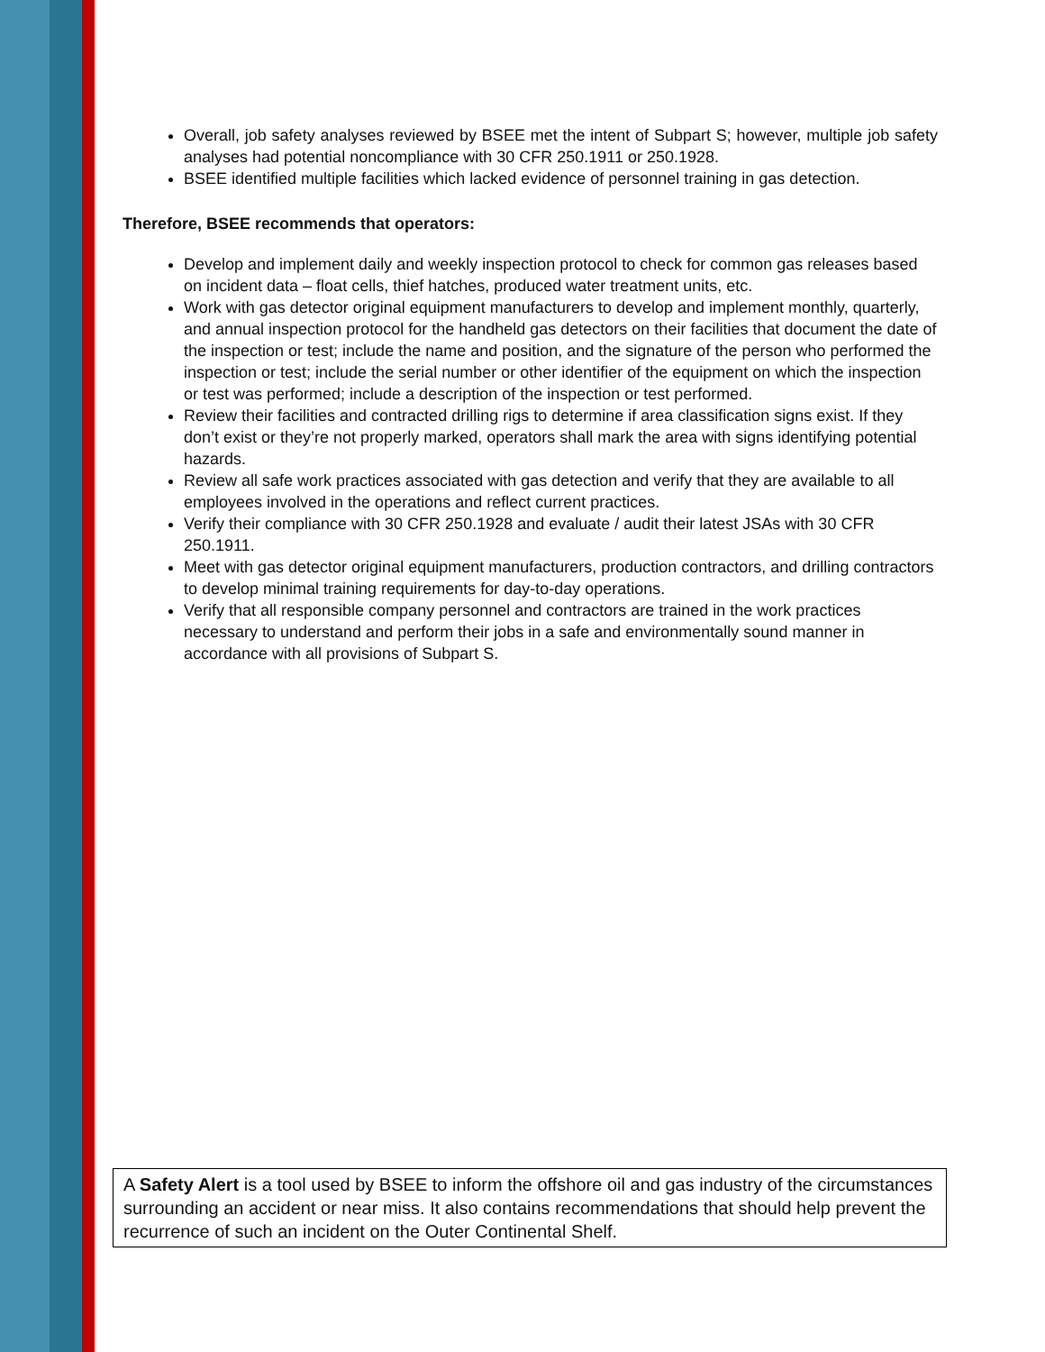Overall, job safety analyses reviewed by BSEE met the intent of Subpart S; however, multiple job safety analyses had potential noncompliance with 30 CFR 250.1911 or 250.1928.
BSEE identified multiple facilities which lacked evidence of personnel training in gas detection.
Therefore, BSEE recommends that operators:
Develop and implement daily and weekly inspection protocol to check for common gas releases based on incident data – float cells, thief hatches, produced water treatment units, etc.
Work with gas detector original equipment manufacturers to develop and implement monthly, quarterly, and annual inspection protocol for the handheld gas detectors on their facilities that document the date of the inspection or test; include the name and position, and the signature of the person who performed the inspection or test; include the serial number or other identifier of the equipment on which the inspection or test was performed; include a description of the inspection or test performed.
Review their facilities and contracted drilling rigs to determine if area classification signs exist. If they don’t exist or they’re not properly marked, operators shall mark the area with signs identifying potential hazards.
Review all safe work practices associated with gas detection and verify that they are available to all employees involved in the operations and reflect current practices.
Verify their compliance with 30 CFR 250.1928 and evaluate / audit their latest JSAs with 30 CFR 250.1911.
Meet with gas detector original equipment manufacturers, production contractors, and drilling contractors to develop minimal training requirements for day-to-day operations.
Verify that all responsible company personnel and contractors are trained in the work practices necessary to understand and perform their jobs in a safe and environmentally sound manner in accordance with all provisions of Subpart S.
A Safety Alert is a tool used by BSEE to inform the offshore oil and gas industry of the circumstances surrounding an accident or near miss. It also contains recommendations that should help prevent the recurrence of such an incident on the Outer Continental Shelf.